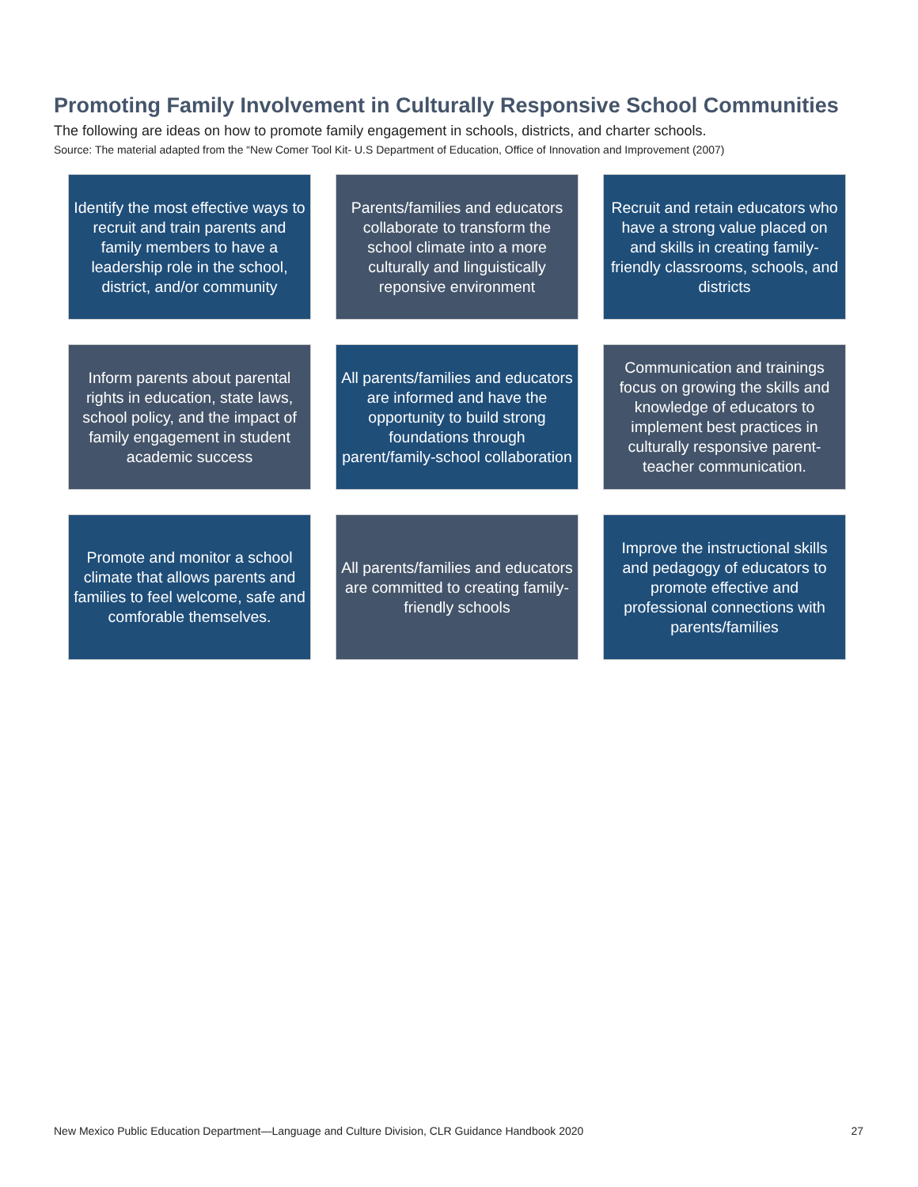Promoting Family Involvement in Culturally Responsive School Communities
The following are ideas on how to promote family engagement in schools, districts, and charter schools.
Source: The material adapted from the “New Comer Tool Kit- U.S Department of Education, Office of Innovation and Improvement (2007)
Identify the most effective ways to recruit and train parents and family members to have a leadership role in the school, district, and/or community
Parents/families and educators collaborate to transform the school climate into a more culturally and linguistically reponsive environment
Recruit and retain educators who have a strong value placed on and skills in creating family-friendly classrooms, schools, and districts
Inform parents about parental rights in education, state laws, school policy, and the impact of family engagement in student academic success
All parents/families and educators are informed and have the opportunity to build strong foundations through parent/family-school collaboration
Communication and trainings focus on growing the skills and knowledge of educators to implement best practices in culturally responsive parent-teacher communication.
Promote and monitor a school climate that allows parents and families to feel welcome, safe and comforable themselves.
All parents/families and educators are committed to creating family-friendly schools
Improve the instructional skills and pedagogy of educators to promote effective and professional connections with parents/families
New Mexico Public Education Department—Language and Culture Division, CLR Guidance Handbook 2020
27